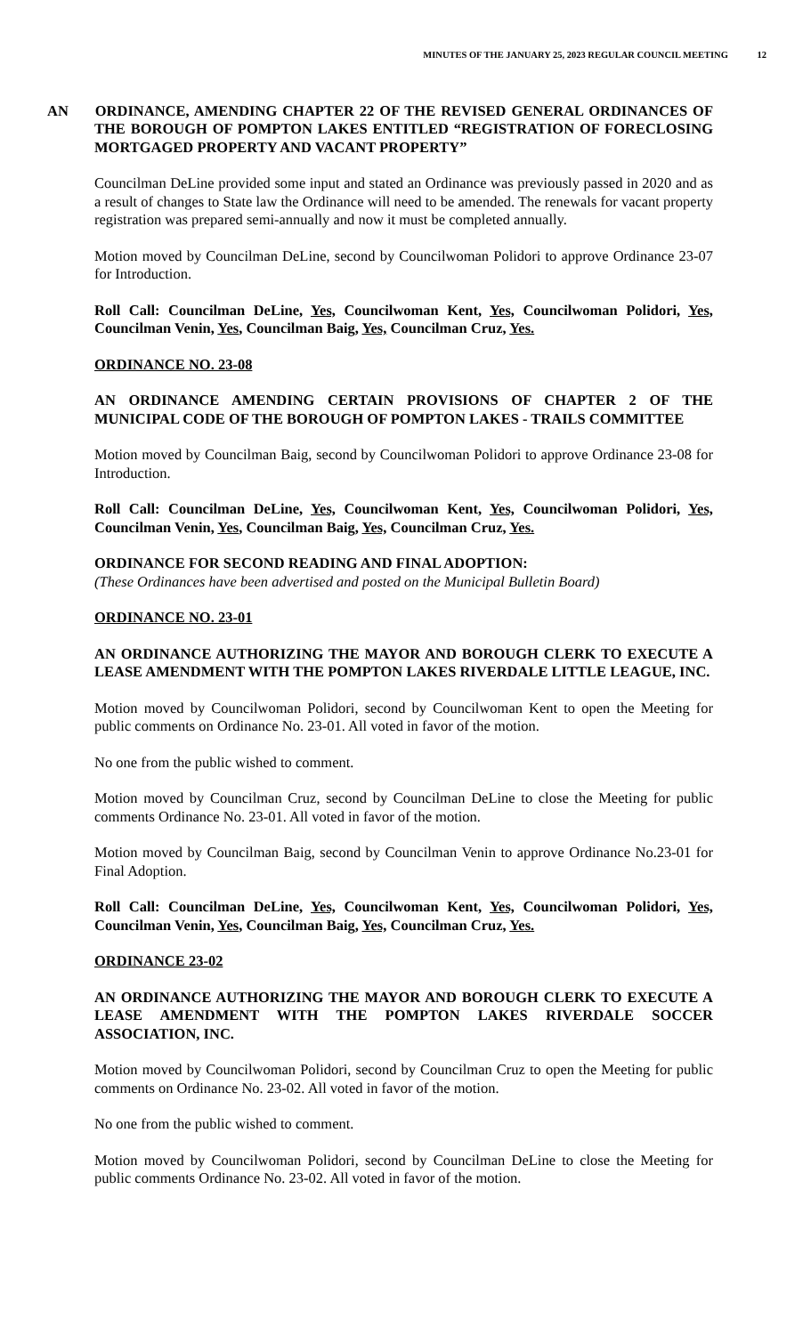MINUTES OF THE JANUARY 25, 2023 REGULAR COUNCIL MEETING 12
AN ORDINANCE, AMENDING CHAPTER 22 OF THE REVISED GENERAL ORDINANCES OF THE BOROUGH OF POMPTON LAKES ENTITLED “REGISTRATION OF FORECLOSING MORTGAGED PROPERTY AND VACANT PROPERTY”
Councilman DeLine provided some input and stated an Ordinance was previously passed in 2020 and as a result of changes to State law the Ordinance will need to be amended. The renewals for vacant property registration was prepared semi-annually and now it must be completed annually.
Motion moved by Councilman DeLine, second by Councilwoman Polidori to approve Ordinance 23-07 for Introduction.
Roll Call: Councilman DeLine, Yes, Councilwoman Kent, Yes, Councilwoman Polidori, Yes, Councilman Venin, Yes, Councilman Baig, Yes, Councilman Cruz, Yes.
ORDINANCE NO. 23-08
AN ORDINANCE AMENDING CERTAIN PROVISIONS OF CHAPTER 2 OF THE MUNICIPAL CODE OF THE BOROUGH OF POMPTON LAKES - TRAILS COMMITTEE
Motion moved by Councilman Baig, second by Councilwoman Polidori to approve Ordinance 23-08 for Introduction.
Roll Call: Councilman DeLine, Yes, Councilwoman Kent, Yes, Councilwoman Polidori, Yes, Councilman Venin, Yes, Councilman Baig, Yes, Councilman Cruz, Yes.
ORDINANCE FOR SECOND READING AND FINAL ADOPTION:
(These Ordinances have been advertised and posted on the Municipal Bulletin Board)
ORDINANCE NO. 23-01
AN ORDINANCE AUTHORIZING THE MAYOR AND BOROUGH CLERK TO EXECUTE A LEASE AMENDMENT WITH THE POMPTON LAKES RIVERDALE LITTLE LEAGUE, INC.
Motion moved by Councilwoman Polidori, second by Councilwoman Kent to open the Meeting for public comments on Ordinance No. 23-01. All voted in favor of the motion.
No one from the public wished to comment.
Motion moved by Councilman Cruz, second by Councilman DeLine to close the Meeting for public comments Ordinance No. 23-01. All voted in favor of the motion.
Motion moved by Councilman Baig, second by Councilman Venin to approve Ordinance No.23-01 for Final Adoption.
Roll Call: Councilman DeLine, Yes, Councilwoman Kent, Yes, Councilwoman Polidori, Yes, Councilman Venin, Yes, Councilman Baig, Yes, Councilman Cruz, Yes.
ORDINANCE 23-02
AN ORDINANCE AUTHORIZING THE MAYOR AND BOROUGH CLERK TO EXECUTE A LEASE AMENDMENT WITH THE POMPTON LAKES RIVERDALE SOCCER ASSOCIATION, INC.
Motion moved by Councilwoman Polidori, second by Councilman Cruz to open the Meeting for public comments on Ordinance No. 23-02. All voted in favor of the motion.
No one from the public wished to comment.
Motion moved by Councilwoman Polidori, second by Councilman DeLine to close the Meeting for public comments Ordinance No. 23-02. All voted in favor of the motion.